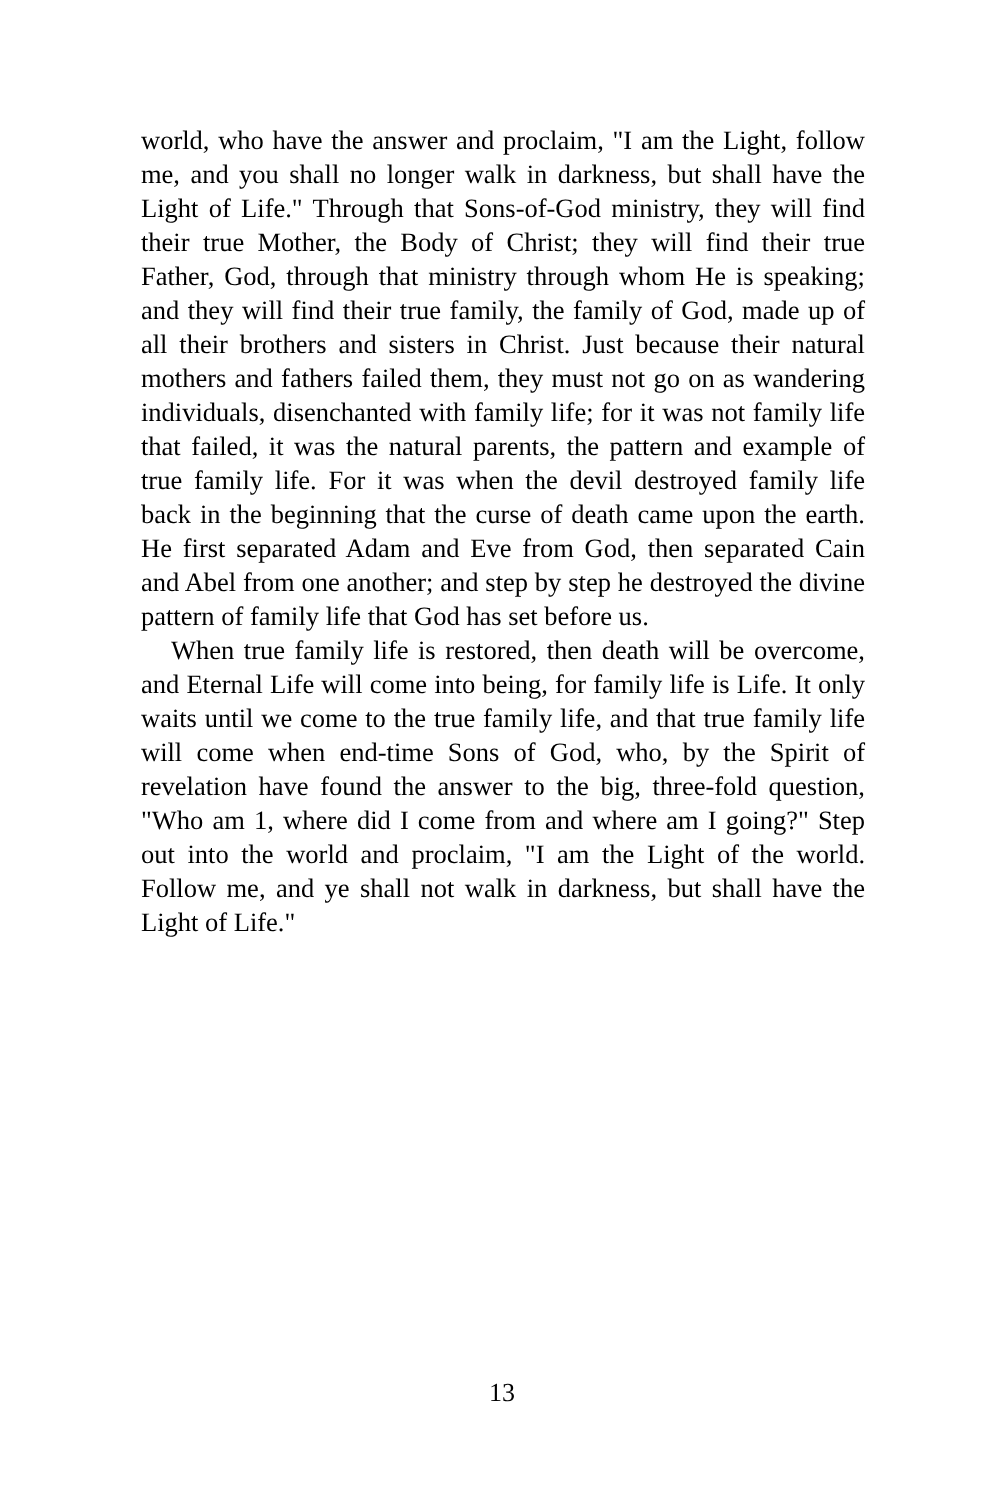world, who have the answer and proclaim, "I am the Light, follow me, and you shall no longer walk in darkness, but shall have the Light of Life." Through that Sons-of-God ministry, they will find their true Mother, the Body of Christ; they will find their true Father, God, through that ministry through whom He is speaking; and they will find their true family, the family of God, made up of all their brothers and sisters in Christ. Just because their natural mothers and fathers failed them, they must not go on as wandering individuals, disenchanted with family life; for it was not family life that failed, it was the natural parents, the pattern and example of true family life. For it was when the devil destroyed family life back in the beginning that the curse of death came upon the earth. He first separated Adam and Eve from God, then separated Cain and Abel from one another; and step by step he destroyed the divine pattern of family life that God has set before us.
When true family life is restored, then death will be overcome, and Eternal Life will come into being, for family life is Life. It only waits until we come to the true family life, and that true family life will come when end-time Sons of God, who, by the Spirit of revelation have found the answer to the big, three-fold question, "Who am 1, where did I come from and where am I going?" Step out into the world and proclaim, "I am the Light of the world. Follow me, and ye shall not walk in darkness, but shall have the Light of Life."
13